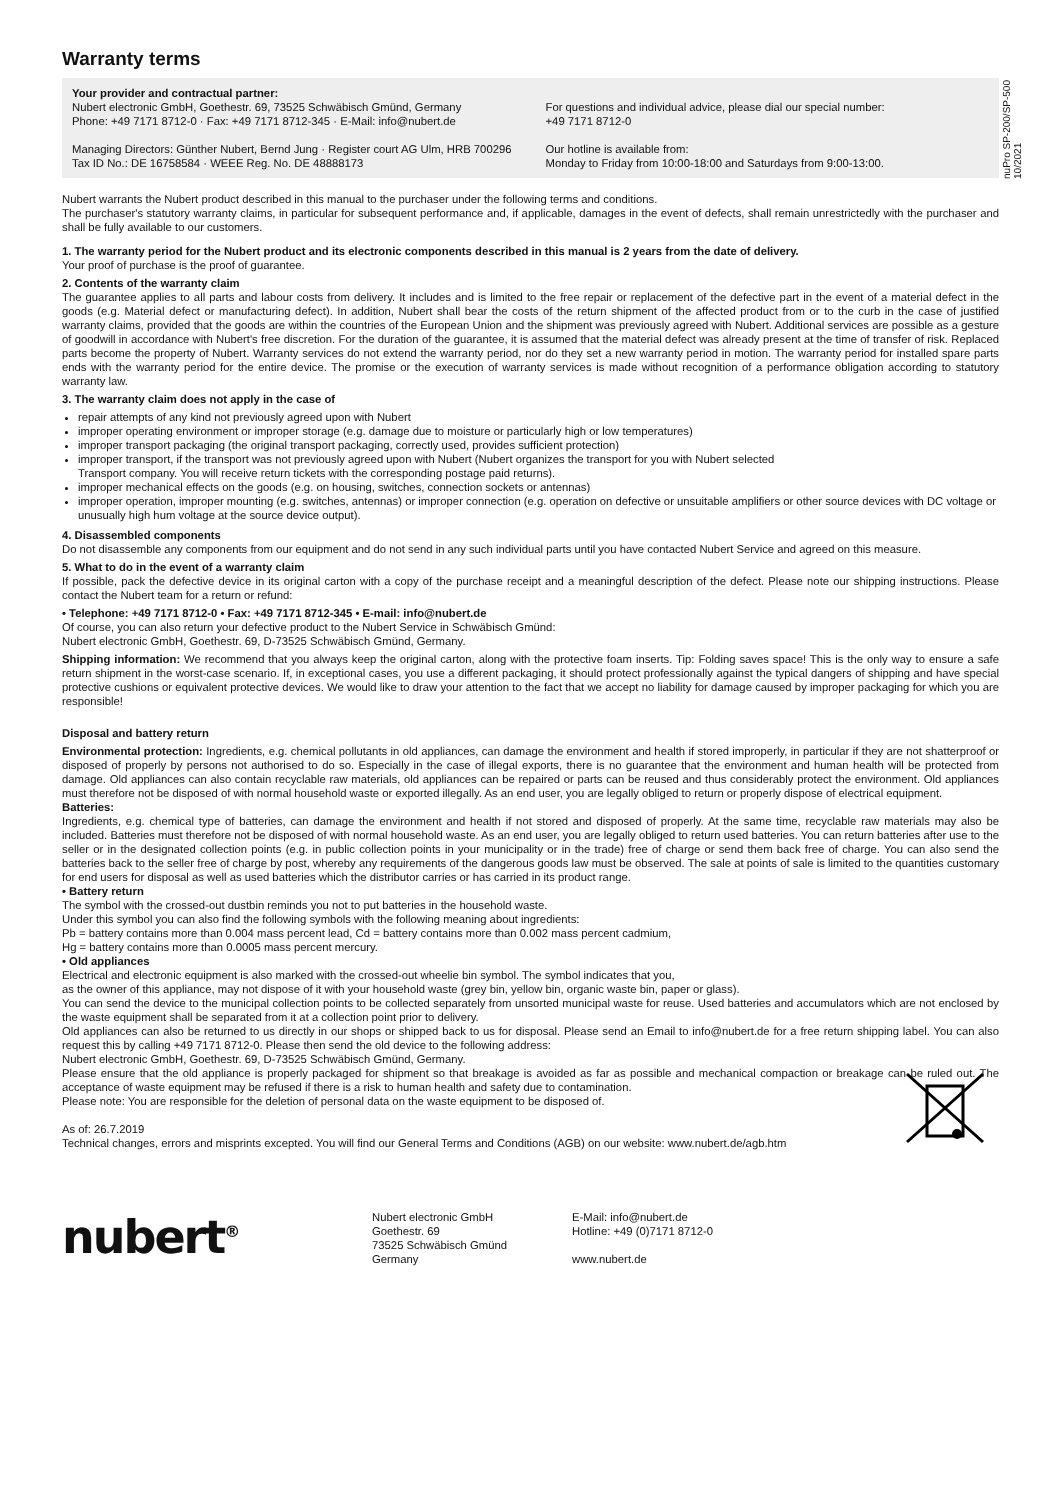nuPro SP-200/SP-500
10/2021
Warranty terms
Your provider and contractual partner:
Nubert electronic GmbH, Goethestr. 69, 73525 Schwäbisch Gmünd, Germany
Phone: +49 7171 8712-0 · Fax: +49 7171 8712-345 · E-Mail: info@nubert.de
Managing Directors: Günther Nubert, Bernd Jung · Register court AG Ulm, HRB 700296
Tax ID No.: DE 16758584 · WEEE Reg. No. DE 48888173
For questions and individual advice, please dial our special number:
+49 7171 8712-0
Our hotline is available from:
Monday to Friday from 10:00-18:00 and Saturdays from 9:00-13:00.
Nubert warrants the Nubert product described in this manual to the purchaser under the following terms and conditions.
The purchaser's statutory warranty claims, in particular for subsequent performance and, if applicable, damages in the event of defects, shall remain unrestrictedly with the purchaser and shall be fully available to our customers.
1. The warranty period for the Nubert product and its electronic components described in this manual is 2 years from the date of delivery.
Your proof of purchase is the proof of guarantee.
2. Contents of the warranty claim
The guarantee applies to all parts and labour costs from delivery. It includes and is limited to the free repair or replacement of the defective part in the event of a material defect in the goods (e.g. Material defect or manufacturing defect). In addition, Nubert shall bear the costs of the return shipment of the affected product from or to the curb in the case of justified warranty claims, provided that the goods are within the countries of the European Union and the shipment was previously agreed with Nubert. Additional services are possible as a gesture of goodwill in accordance with Nubert's free discretion. For the duration of the guarantee, it is assumed that the material defect was already present at the time of transfer of risk. Replaced parts become the property of Nubert. Warranty services do not extend the warranty period, nor do they set a new warranty period in motion. The warranty period for installed spare parts ends with the warranty period for the entire device. The promise or the execution of warranty services is made without recognition of a performance obligation according to statutory warranty law.
3. The warranty claim does not apply in the case of
repair attempts of any kind not previously agreed upon with Nubert
improper operating environment or improper storage (e.g. damage due to moisture or particularly high or low temperatures)
improper transport packaging (the original transport packaging, correctly used, provides sufficient protection)
improper transport, if the transport was not previously agreed upon with Nubert (Nubert organizes the transport for you with Nubert selected
Transport company. You will receive return tickets with the corresponding postage paid returns).
improper mechanical effects on the goods (e.g. on housing, switches, connection sockets or antennas)
improper operation, improper mounting (e.g. switches, antennas) or improper connection (e.g. operation on defective or unsuitable amplifiers or other source devices with DC voltage or unusually high hum voltage at the source device output).
4. Disassembled components
Do not disassemble any components from our equipment and do not send in any such individual parts until you have contacted Nubert Service and agreed on this measure.
5. What to do in the event of a warranty claim
If possible, pack the defective device in its original carton with a copy of the purchase receipt and a meaningful description of the defect. Please note our shipping instructions. Please contact the Nubert team for a return or refund:
• Telephone: +49 7171 8712-0 • Fax: +49 7171 8712-345 • E-mail: info@nubert.de
Of course, you can also return your defective product to the Nubert Service in Schwäbisch Gmünd:
Nubert electronic GmbH, Goethestr. 69, D-73525 Schwäbisch Gmünd, Germany.
Shipping information: We recommend that you always keep the original carton, along with the protective foam inserts. Tip: Folding saves space! This is the only way to ensure a safe return shipment in the worst-case scenario. If, in exceptional cases, you use a different packaging, it should protect professionally against the typical dangers of shipping and have special protective cushions or equivalent protective devices. We would like to draw your attention to the fact that we accept no liability for damage caused by improper packaging for which you are responsible!
Disposal and battery return
Environmental protection: Ingredients, e.g. chemical pollutants in old appliances, can damage the environment and health if stored improperly, in particular if they are not shatterproof or disposed of properly by persons not authorised to do so. Especially in the case of illegal exports, there is no guarantee that the environment and human health will be protected from damage. Old appliances can also contain recyclable raw materials, old appliances can be repaired or parts can be reused and thus considerably protect the environment. Old appliances must therefore not be disposed of with normal household waste or exported illegally. As an end user, you are legally obliged to return or properly dispose of electrical equipment.
Batteries:
Ingredients, e.g. chemical type of batteries, can damage the environment and health if not stored and disposed of properly. At the same time, recyclable raw materials may also be included. Batteries must therefore not be disposed of with normal household waste. As an end user, you are legally obliged to return used batteries. You can return batteries after use to the seller or in the designated collection points (e.g. in public collection points in your municipality or in the trade) free of charge or send them back free of charge. You can also send the batteries back to the seller free of charge by post, whereby any requirements of the dangerous goods law must be observed. The sale at points of sale is limited to the quantities customary for end users for disposal as well as used batteries which the distributor carries or has carried in its product range.
• Battery return
The symbol with the crossed-out dustbin reminds you not to put batteries in the household waste.
Under this symbol you can also find the following symbols with the following meaning about ingredients:
Pb = battery contains more than 0.004 mass percent lead, Cd = battery contains more than 0.002 mass percent cadmium,
Hg = battery contains more than 0.0005 mass percent mercury.
• Old appliances
Electrical and electronic equipment is also marked with the crossed-out wheelie bin symbol. The symbol indicates that you,
as the owner of this appliance, may not dispose of it with your household waste (grey bin, yellow bin, organic waste bin, paper or glass).
You can send the device to the municipal collection points to be collected separately from unsorted municipal waste for reuse. Used batteries and accumulators which are not enclosed by the waste equipment shall be separated from it at a collection point prior to delivery.
Old appliances can also be returned to us directly in our shops or shipped back to us for disposal. Please send an Email to info@nubert.de for a free return shipping label. You can also request this by calling +49 7171 8712-0. Please then send the old device to the following address:
Nubert electronic GmbH, Goethestr. 69, D-73525 Schwäbisch Gmünd, Germany.
Please ensure that the old appliance is properly packaged for shipment so that breakage is avoided as far as possible and mechanical compaction or breakage can be ruled out. The acceptance of waste equipment may be refused if there is a risk to human health and safety due to contamination.
Please note: You are responsible for the deletion of personal data on the waste equipment to be disposed of.
As of: 26.7.2019
Technical changes, errors and misprints excepted. You will find our General Terms and Conditions (AGB) on our website: www.nubert.de/agb.htm
nubert<sup>®</sup>
Nubert electronic GmbH
Goethestr. 69
73525 Schwäbisch Gmünd
Germany
E-Mail: info@nubert.de
Hotline: +49 (0)7171 8712-0
www.nubert.de